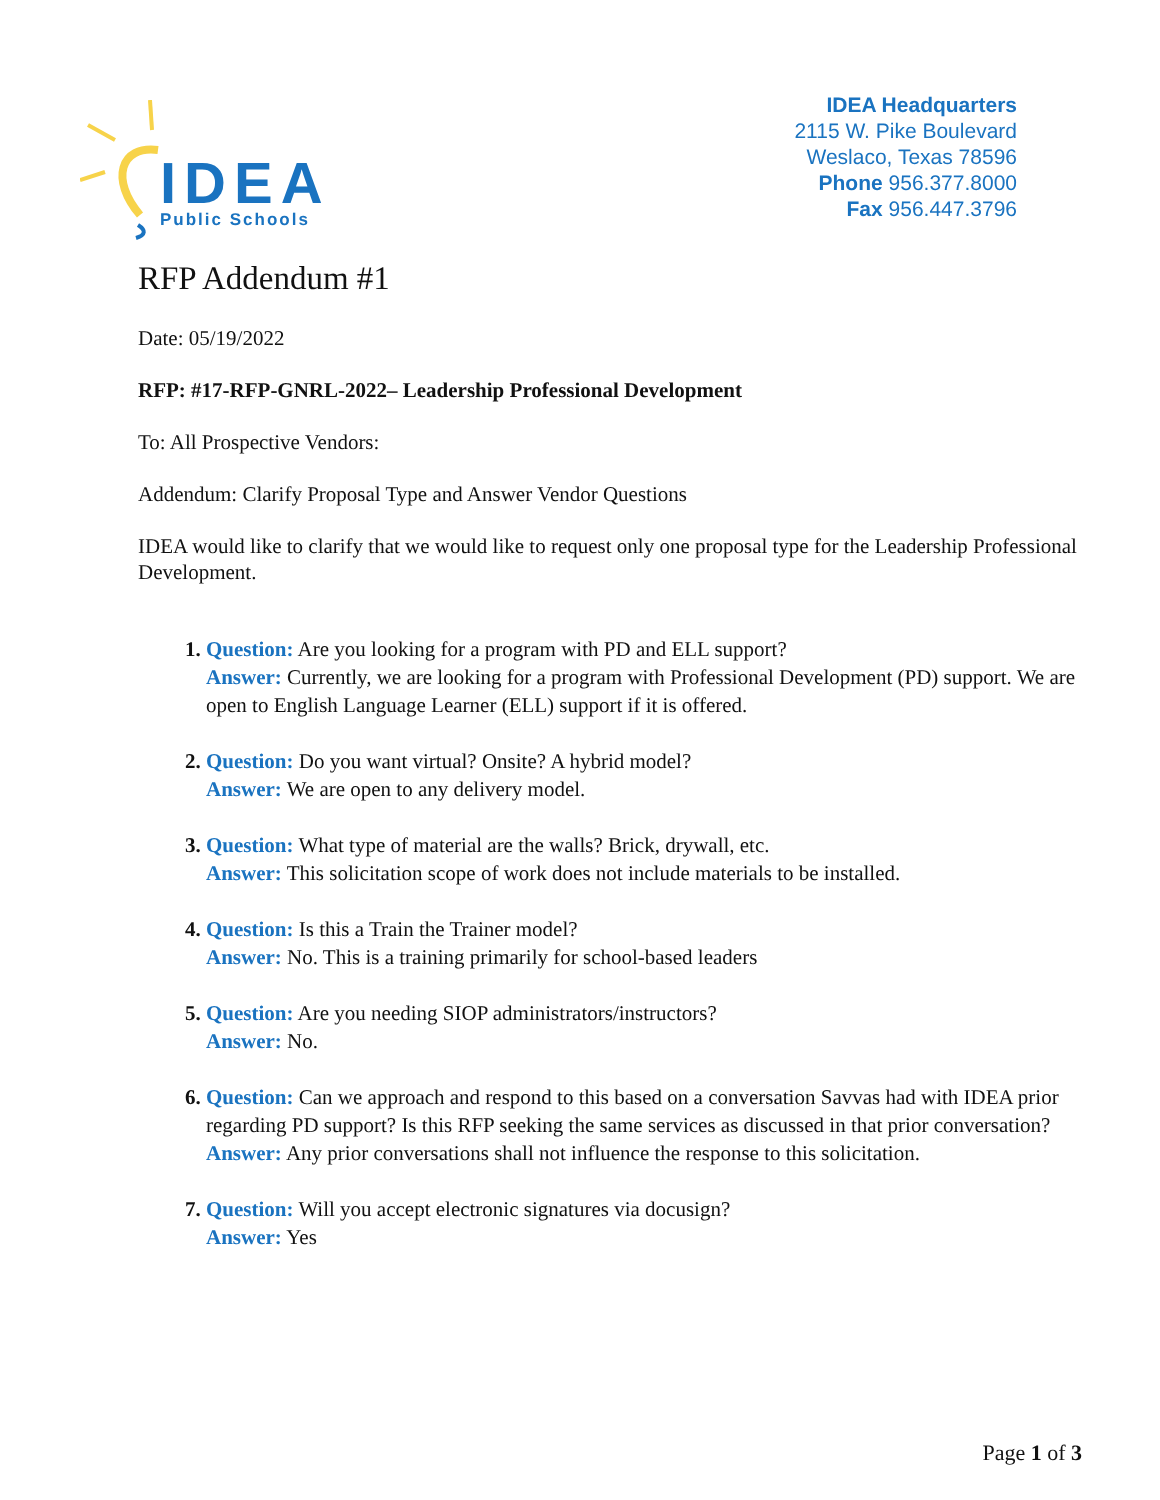IDEA
Public Schools
IDEA Headquarters
2115 W. Pike Boulevard
Weslaco, Texas 78596
Phone 956.377.8000
Fax 956.447.3796
RFP Addendum #1
Date: 05/19/2022
RFP: #17-RFP-GNRL-2022– Leadership Professional Development
To: All Prospective Vendors:
Addendum: Clarify Proposal Type and Answer Vendor Questions
IDEA would like to clarify that we would like to request only one proposal type for the Leadership Professional Development.
Question: Are you looking for a program with PD and ELL support?
Answer: Currently, we are looking for a program with Professional Development (PD) support. We are open to English Language Learner (ELL) support if it is offered.
Question: Do you want virtual? Onsite? A hybrid model?
Answer: We are open to any delivery model.
Question: What type of material are the walls? Brick, drywall, etc.
Answer: This solicitation scope of work does not include materials to be installed.
Question: Is this a Train the Trainer model?
Answer: No. This is a training primarily for school-based leaders
Question: Are you needing SIOP administrators/instructors?
Answer: No.
Question: Can we approach and respond to this based on a conversation Savvas had with IDEA prior regarding PD support? Is this RFP seeking the same services as discussed in that prior conversation?
Answer: Any prior conversations shall not influence the response to this solicitation.
Question: Will you accept electronic signatures via docusign?
Answer: Yes
Page 1 of 3